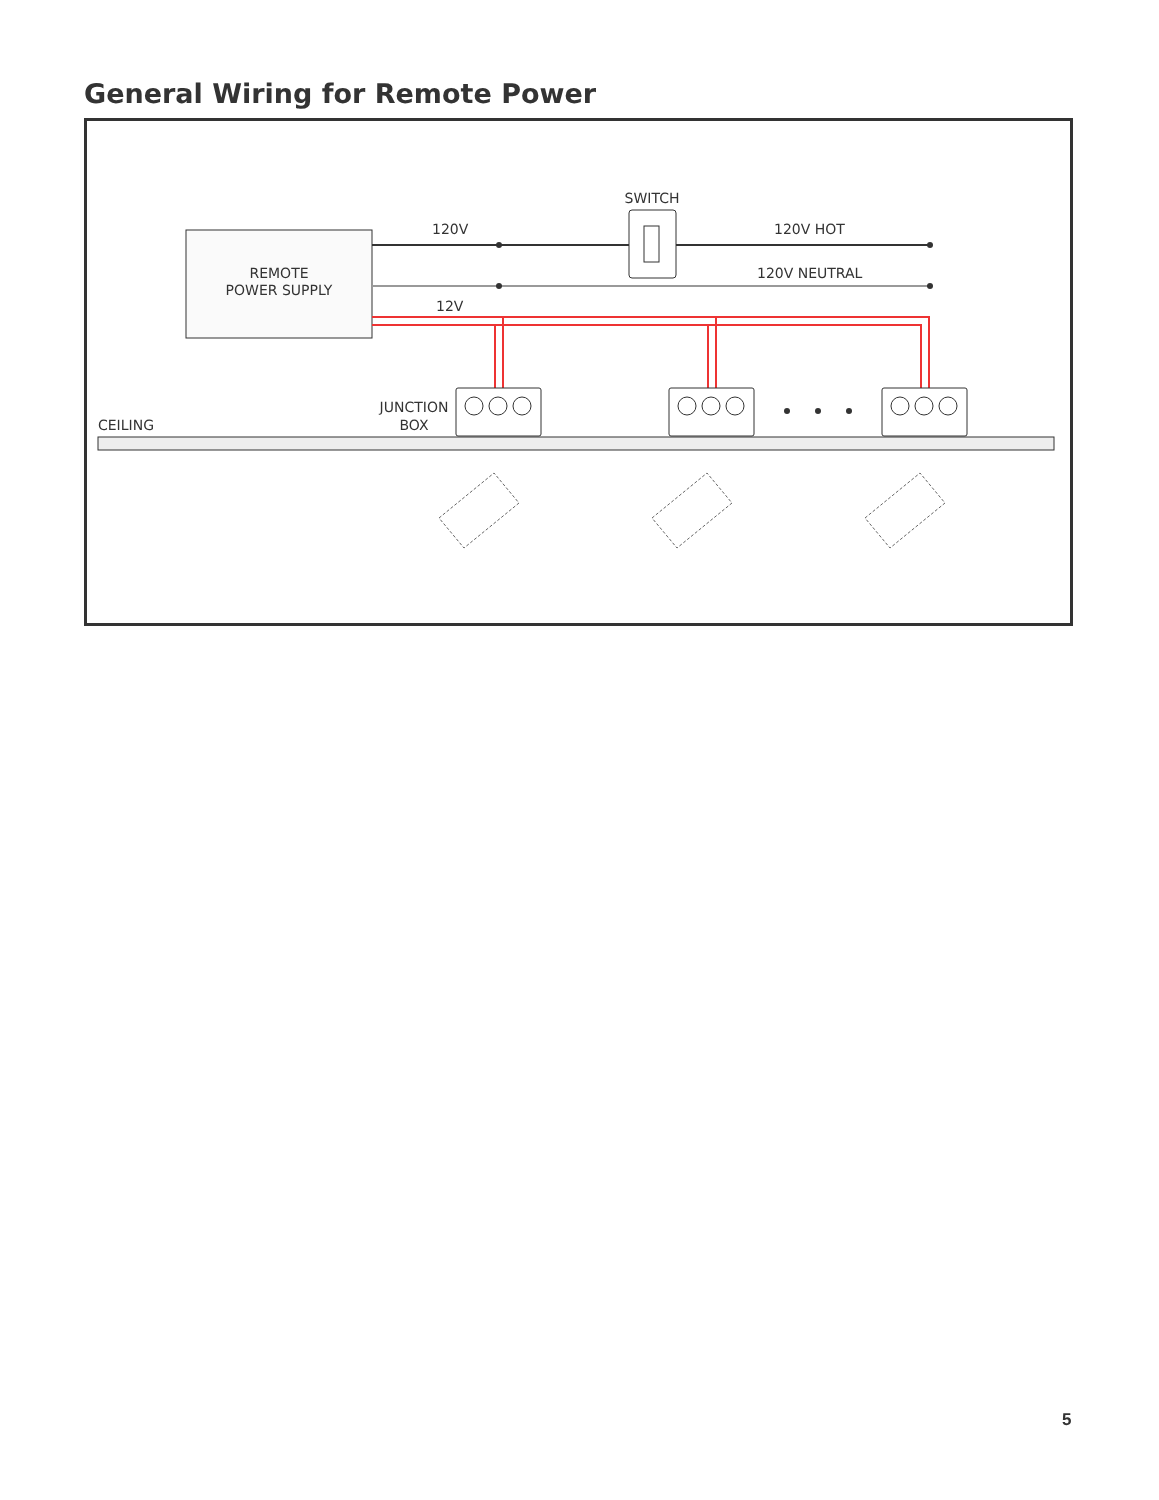General Wiring for Remote Power
REMOTE
POWER SUPPLY
SWITCH
120V
120V HOT
120V NEUTRAL
12V
CEILING
JUNCTION
BOX
5